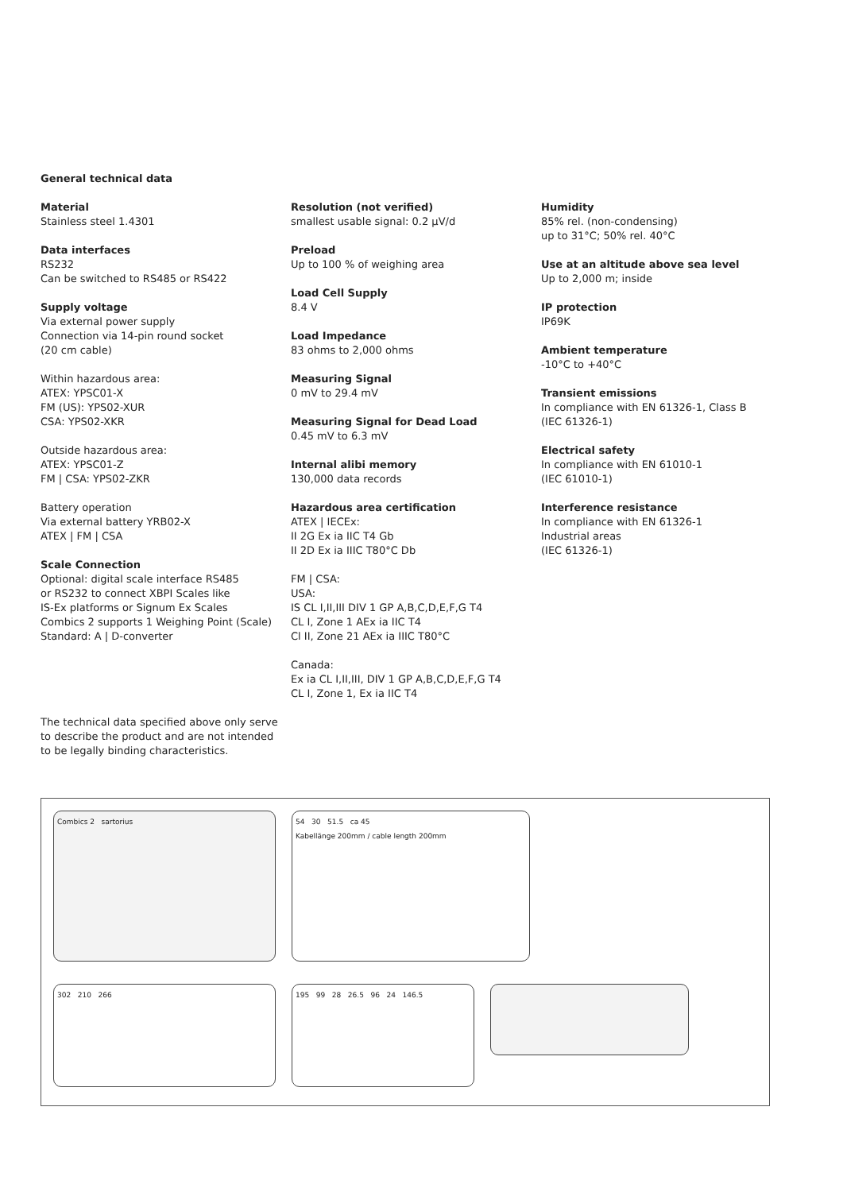General technical data
Material
Stainless steel 1.4301
Data interfaces
RS232
Can be switched to RS485 or RS422
Supply voltage
Via external power supply
Connection via 14-pin round socket
(20 cm cable)
Within hazardous area:
ATEX: YPSC01-X
FM (US): YPS02-XUR
CSA: YPS02-XKR
Outside hazardous area:
ATEX: YPSC01-Z
FM | CSA: YPS02-ZKR
Battery operation
Via external battery YRB02-X
ATEX | FM | CSA
Scale Connection
Optional: digital scale interface RS485
or RS232 to connect XBPI Scales like
IS-Ex platforms or Signum Ex Scales
Combics 2 supports 1 Weighing Point (Scale)
Standard: A | D-converter
Resolution (not verified)
smallest usable signal: 0.2 µV/d
Preload
Up to 100 % of weighing area
Load Cell Supply
8.4 V
Load Impedance
83 ohms to 2,000 ohms
Measuring Signal
0 mV to 29.4 mV
Measuring Signal for Dead Load
0.45 mV to 6.3 mV
Internal alibi memory
130,000 data records
Hazardous area certification
ATEX | IECEx:
II 2G Ex ia IIC T4 Gb
II 2D Ex ia IIIC T80°C Db
FM | CSA:
USA:
IS CL I,II,III DIV 1 GP A,B,C,D,E,F,G T4
CL I, Zone 1 AEx ia IIC T4
Cl II, Zone 21 AEx ia IIIC T80°C
Canada:
Ex ia CL I,II,III, DIV 1 GP A,B,C,D,E,F,G T4
CL I, Zone 1, Ex ia IIC T4
Humidity
85% rel. (non-condensing)
up to 31°C; 50% rel. 40°C
Use at an altitude above sea level
Up to 2,000 m; inside
IP protection
IP69K
Ambient temperature
-10°C to +40°C
Transient emissions
In compliance with EN 61326-1, Class B
(IEC 61326-1)
Electrical safety
In compliance with EN 61010-1
(IEC 61010-1)
Interference resistance
In compliance with EN 61326-1
Industrial areas
(IEC 61326-1)
The technical data specified above only serve to describe the product and are not intended to be legally binding characteristics.
Combics 2 sartorius
54 30 51.5 ca 45
Kabellänge 200mm / cable length 200mm
302 210 266
195 99 28 26.5 96 24 146.5